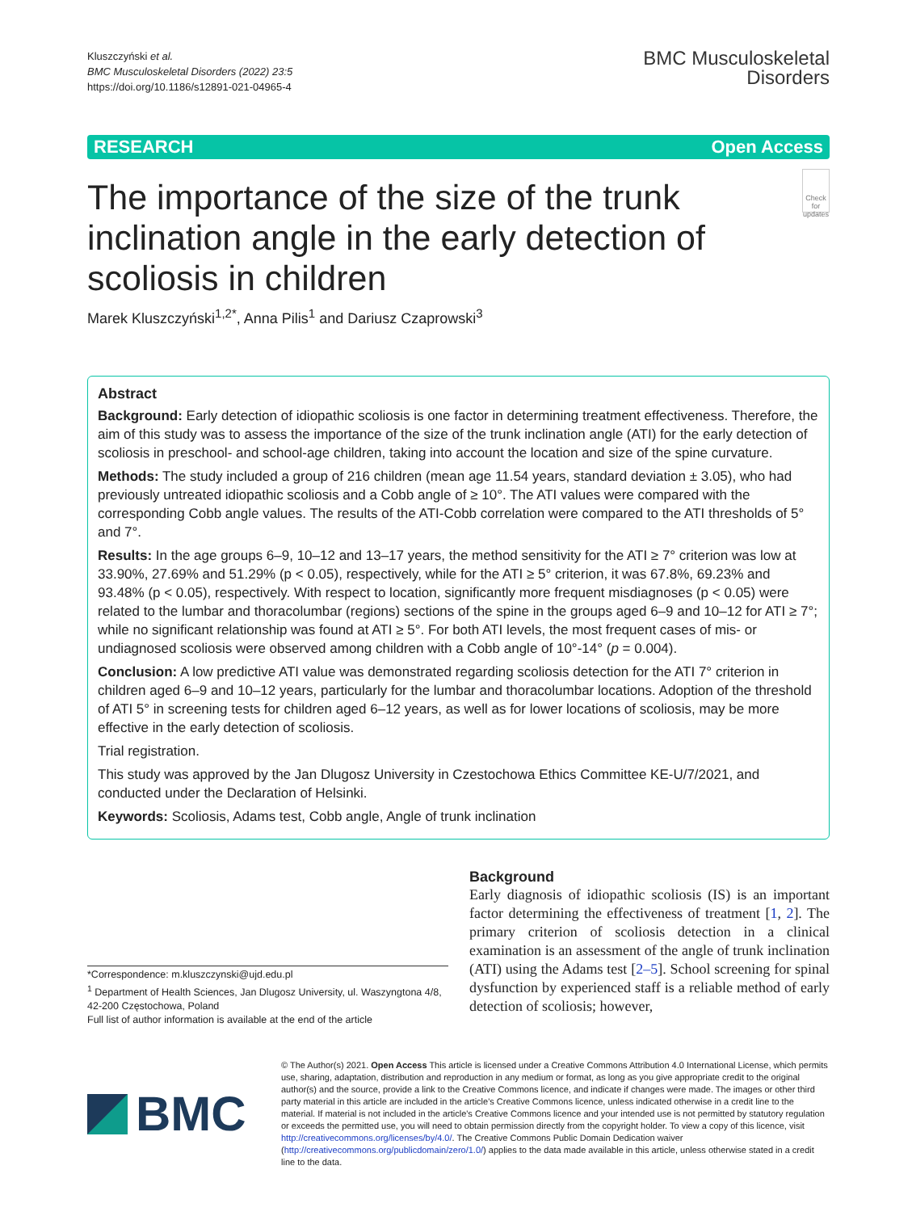Kluszczyński et al.
BMC Musculoskeletal Disorders (2022) 23:5
https://doi.org/10.1186/s12891-021-04965-4
BMC Musculoskeletal
Disorders
RESEARCH Open Access
The importance of the size of the trunk inclination angle in the early detection of scoliosis in children
Check for updates
Marek Kluszczyński<sup>1,2*</sup>, Anna Pilis<sup>1</sup> and Dariusz Czaprowski<sup>3</sup>
Abstract
Background: Early detection of idiopathic scoliosis is one factor in determining treatment effectiveness. Therefore, the aim of this study was to assess the importance of the size of the trunk inclination angle (ATI) for the early detection of scoliosis in preschool- and school-age children, taking into account the location and size of the spine curvature.
Methods: The study included a group of 216 children (mean age 11.54 years, standard deviation ± 3.05), who had previously untreated idiopathic scoliosis and a Cobb angle of ≥ 10°. The ATI values were compared with the corresponding Cobb angle values. The results of the ATI-Cobb correlation were compared to the ATI thresholds of 5° and 7°.
Results: In the age groups 6–9, 10–12 and 13–17 years, the method sensitivity for the ATI ≥ 7° criterion was low at 33.90%, 27.69% and 51.29% (p < 0.05), respectively, while for the ATI ≥ 5° criterion, it was 67.8%, 69.23% and 93.48% (p < 0.05), respectively. With respect to location, significantly more frequent misdiagnoses (p < 0.05) were related to the lumbar and thoracolumbar (regions) sections of the spine in the groups aged 6–9 and 10–12 for ATI ≥ 7°; while no significant relationship was found at ATI ≥ 5°. For both ATI levels, the most frequent cases of mis- or undiagnosed scoliosis were observed among children with a Cobb angle of 10°-14° (p = 0.004).
Conclusion: A low predictive ATI value was demonstrated regarding scoliosis detection for the ATI 7° criterion in children aged 6–9 and 10–12 years, particularly for the lumbar and thoracolumbar locations. Adoption of the threshold of ATI 5° in screening tests for children aged 6–12 years, as well as for lower locations of scoliosis, may be more effective in the early detection of scoliosis.
Trial registration.
This study was approved by the Jan Dlugosz University in Czestochowa Ethics Committee KE-U/7/2021, and conducted under the Declaration of Helsinki.
Keywords: Scoliosis, Adams test, Cobb angle, Angle of trunk inclination
*Correspondence: m.kluszczynski@ujd.edu.pl
<sup>1</sup> Department of Health Sciences, Jan Dlugosz University, ul. Waszyngtona 4/8, 42-200 Częstochowa, Poland
Full list of author information is available at the end of the article
Background
Early diagnosis of idiopathic scoliosis (IS) is an important factor determining the effectiveness of treatment [1, 2]. The primary criterion of scoliosis detection in a clinical examination is an assessment of the angle of trunk inclination (ATI) using the Adams test [2–5]. School screening for spinal dysfunction by experienced staff is a reliable method of early detection of scoliosis; however,
BMC
© The Author(s) 2021. Open Access This article is licensed under a Creative Commons Attribution 4.0 International License, which permits use, sharing, adaptation, distribution and reproduction in any medium or format, as long as you give appropriate credit to the original author(s) and the source, provide a link to the Creative Commons licence, and indicate if changes were made. The images or other third party material in this article are included in the article's Creative Commons licence, unless indicated otherwise in a credit line to the material. If material is not included in the article's Creative Commons licence and your intended use is not permitted by statutory regulation or exceeds the permitted use, you will need to obtain permission directly from the copyright holder. To view a copy of this licence, visit http://creativecommons.org/licenses/by/4.0/. The Creative Commons Public Domain Dedication waiver (http://creativecommons.org/publicdomain/zero/1.0/) applies to the data made available in this article, unless otherwise stated in a credit line to the data.